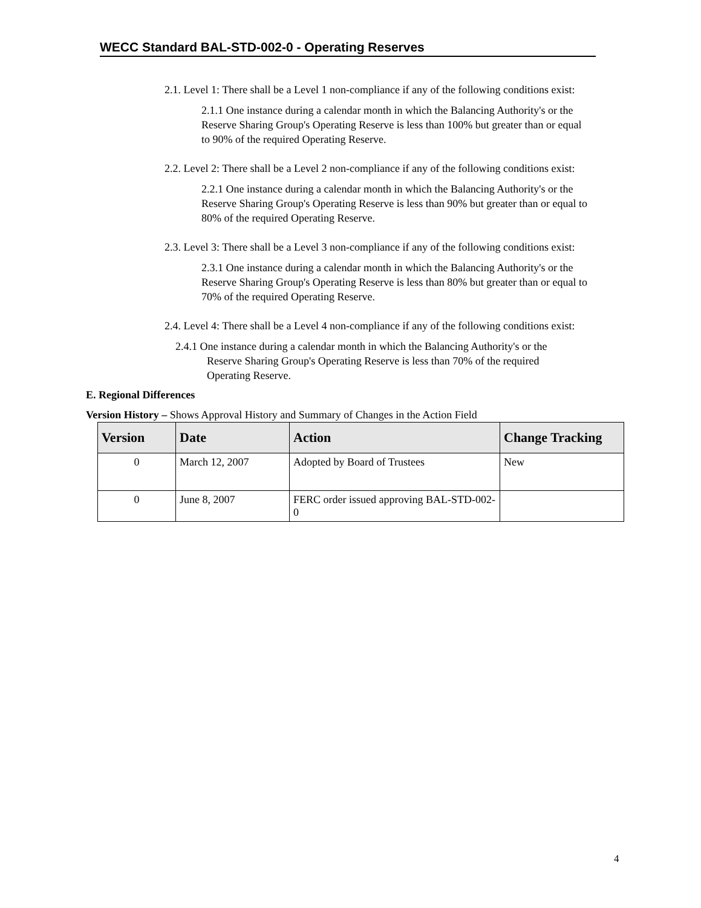WECC Standard BAL-STD-002-0 - Operating Reserves
2.1. Level 1: There shall be a Level 1 non-compliance if any of the following conditions exist:
2.1.1 One instance during a calendar month in which the Balancing Authority's or the Reserve Sharing Group's Operating Reserve is less than 100% but greater than or equal to 90% of the required Operating Reserve.
2.2. Level 2: There shall be a Level 2 non-compliance if any of the following conditions exist:
2.2.1 One instance during a calendar month in which the Balancing Authority's or the Reserve Sharing Group's Operating Reserve is less than 90% but greater than or equal to 80% of the required Operating Reserve.
2.3. Level 3: There shall be a Level 3 non-compliance if any of the following conditions exist:
2.3.1 One instance during a calendar month in which the Balancing Authority's or the Reserve Sharing Group's Operating Reserve is less than 80% but greater than or equal to 70% of the required Operating Reserve.
2.4. Level 4: There shall be a Level 4 non-compliance if any of the following conditions exist:
2.4.1 One instance during a calendar month in which the Balancing Authority's or the Reserve Sharing Group's Operating Reserve is less than 70% of the required Operating Reserve.
E. Regional Differences
Version History – Shows Approval History and Summary of Changes in the Action Field
| Version | Date | Action | Change Tracking |
| --- | --- | --- | --- |
| 0 | March 12, 2007 | Adopted by Board of Trustees | New |
| 0 | June 8, 2007 | FERC order issued approving BAL-STD-002-0 | |
4